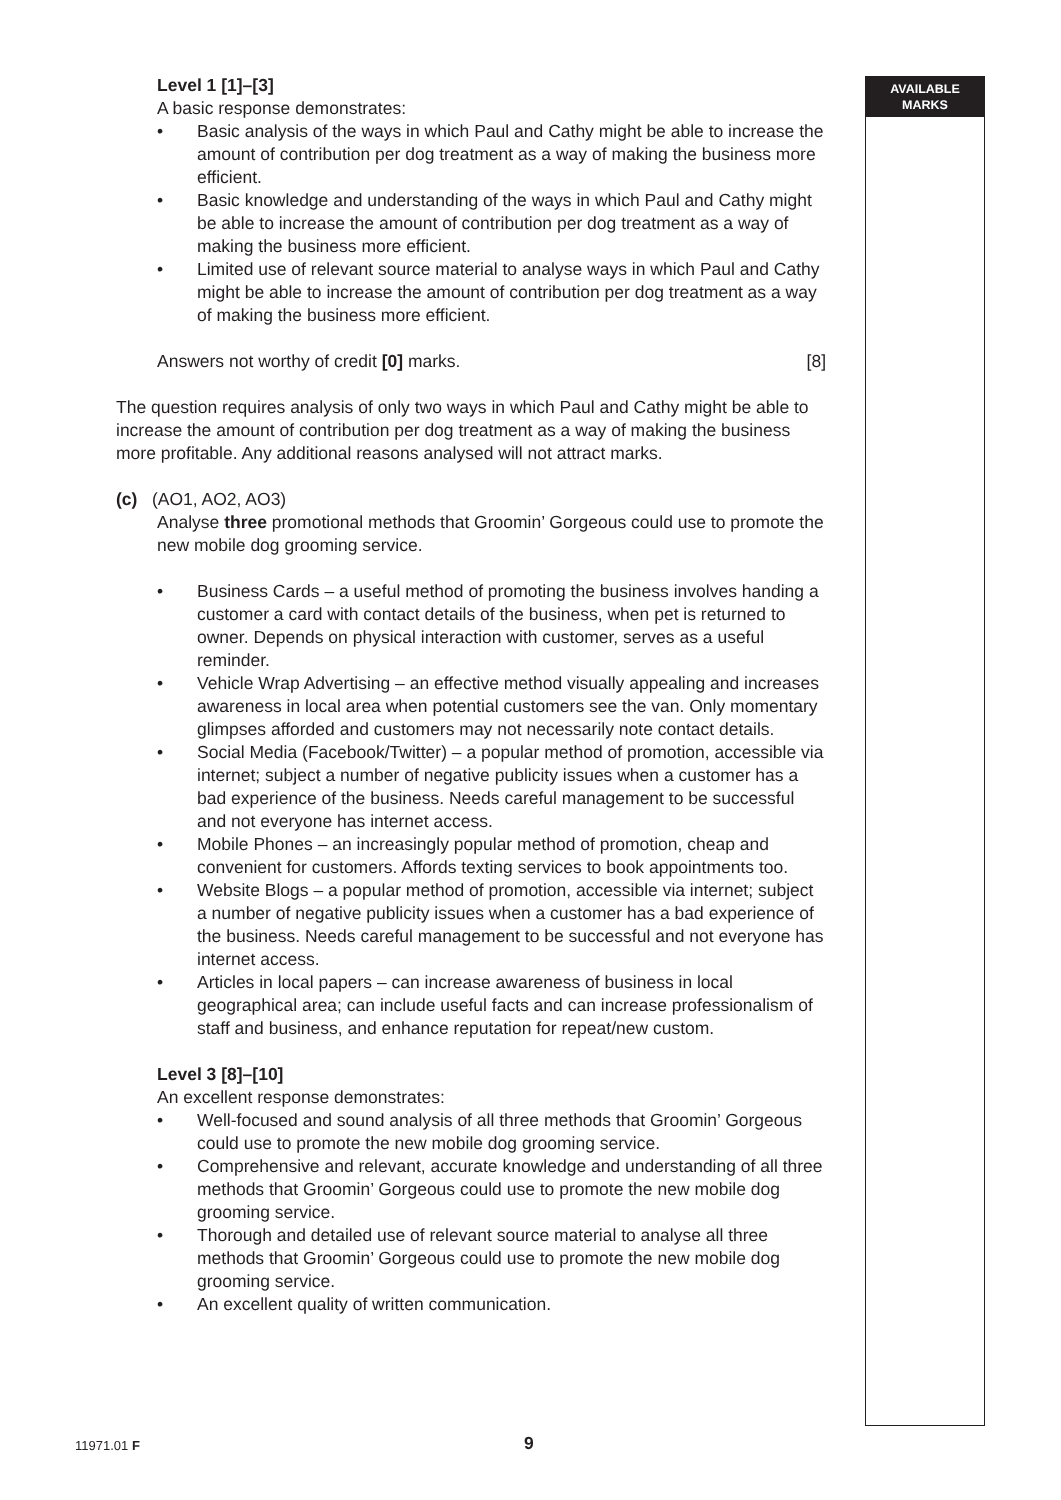AVAILABLE
MARKS
Level 1 [1]–[3]
A basic response demonstrates:
• Basic analysis of the ways in which Paul and Cathy might be able to increase the amount of contribution per dog treatment as a way of making the business more efficient.
• Basic knowledge and understanding of the ways in which Paul and Cathy might be able to increase the amount of contribution per dog treatment as a way of making the business more efficient.
• Limited use of relevant source material to analyse ways in which Paul and Cathy might be able to increase the amount of contribution per dog treatment as a way of making the business more efficient.
Answers not worthy of credit [0] marks. [8]
The question requires analysis of only two ways in which Paul and Cathy might be able to increase the amount of contribution per dog treatment as a way of making the business more profitable. Any additional reasons analysed will not attract marks.
(c) (AO1, AO2, AO3)
Analyse three promotional methods that Groomin’ Gorgeous could use to promote the new mobile dog grooming service.
• Business Cards – a useful method of promoting the business involves handing a customer a card with contact details of the business, when pet is returned to owner. Depends on physical interaction with customer, serves as a useful reminder.
• Vehicle Wrap Advertising – an effective method visually appealing and increases awareness in local area when potential customers see the van. Only momentary glimpses afforded and customers may not necessarily note contact details.
• Social Media (Facebook/Twitter) – a popular method of promotion, accessible via internet; subject a number of negative publicity issues when a customer has a bad experience of the business. Needs careful management to be successful and not everyone has internet access.
• Mobile Phones – an increasingly popular method of promotion, cheap and convenient for customers. Affords texting services to book appointments too.
• Website Blogs – a popular method of promotion, accessible via internet; subject a number of negative publicity issues when a customer has a bad experience of the business. Needs careful management to be successful and not everyone has internet access.
• Articles in local papers – can increase awareness of business in local geographical area; can include useful facts and can increase professionalism of staff and business, and enhance reputation for repeat/new custom.
Level 3 [8]–[10]
An excellent response demonstrates:
• Well-focused and sound analysis of all three methods that Groomin’ Gorgeous could use to promote the new mobile dog grooming service.
• Comprehensive and relevant, accurate knowledge and understanding of all three methods that Groomin’ Gorgeous could use to promote the new mobile dog grooming service.
• Thorough and detailed use of relevant source material to analyse all three methods that Groomin’ Gorgeous could use to promote the new mobile dog grooming service.
• An excellent quality of written communication.
11971.01 F 9